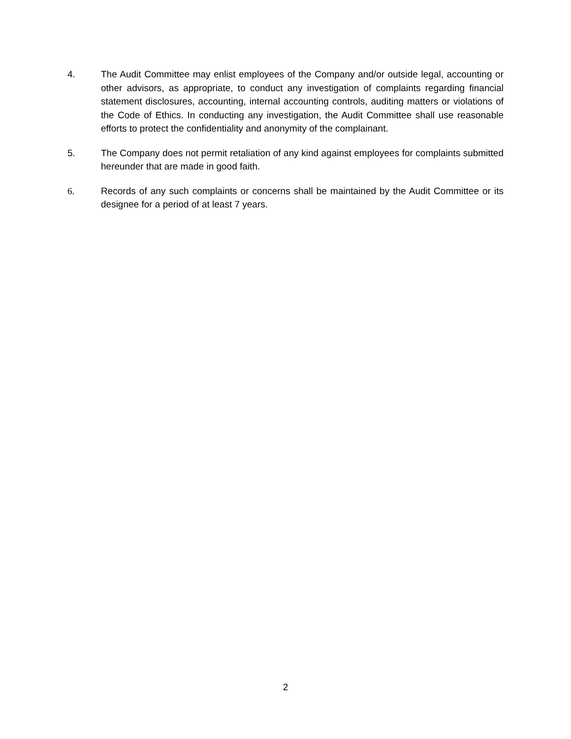4. The Audit Committee may enlist employees of the Company and/or outside legal, accounting or other advisors, as appropriate, to conduct any investigation of complaints regarding financial statement disclosures, accounting, internal accounting controls, auditing matters or violations of the Code of Ethics. In conducting any investigation, the Audit Committee shall use reasonable efforts to protect the confidentiality and anonymity of the complainant.
5. The Company does not permit retaliation of any kind against employees for complaints submitted hereunder that are made in good faith.
6. Records of any such complaints or concerns shall be maintained by the Audit Committee or its designee for a period of at least 7 years.
2